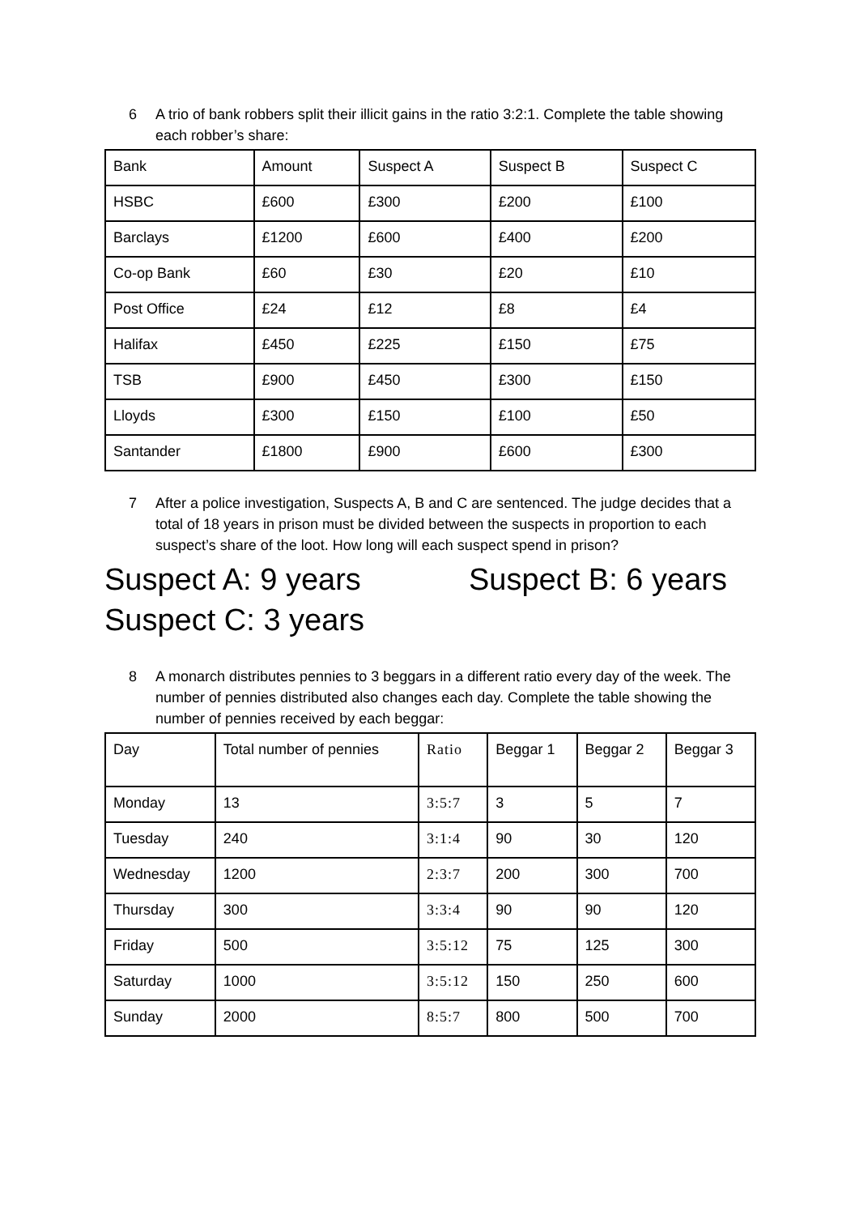6 A trio of bank robbers split their illicit gains in the ratio 3:2:1. Complete the table showing each robber’s share:
| Bank | Amount | Suspect A | Suspect B | Suspect C |
| HSBC | £600 | £300 | £200 | £100 |
| Barclays | £1200 | £600 | £400 | £200 |
| Co-op Bank | £60 | £30 | £20 | £10 |
| Post Office | £24 | £12 | £8 | £4 |
| Halifax | £450 | £225 | £150 | £75 |
| TSB | £900 | £450 | £300 | £150 |
| Lloyds | £300 | £150 | £100 | £50 |
| Santander | £1800 | £900 | £600 | £300 |
7 After a police investigation, Suspects A, B and C are sentenced. The judge decides that a total of 18 years in prison must be divided between the suspects in proportion to each suspect’s share of the loot. How long will each suspect spend in prison?
Suspect A: 9 years Suspect B: 6 years
Suspect C: 3 years
8 A monarch distributes pennies to 3 beggars in a different ratio every day of the week. The number of pennies distributed also changes each day. Complete the table showing the number of pennies received by each beggar:
| Day | Total number of pennies | Ratio | Beggar 1 | Beggar 2 | Beggar 3 |
| Monday | 13 | 3:5:7 | 3 | 5 | 7 |
| Tuesday | 240 | 3:1:4 | 90 | 30 | 120 |
| Wednesday | 1200 | 2:3:7 | 200 | 300 | 700 |
| Thursday | 300 | 3:3:4 | 90 | 90 | 120 |
| Friday | 500 | 3:5:12 | 75 | 125 | 300 |
| Saturday | 1000 | 3:5:12 | 150 | 250 | 600 |
| Sunday | 2000 | 8:5:7 | 800 | 500 | 700 |